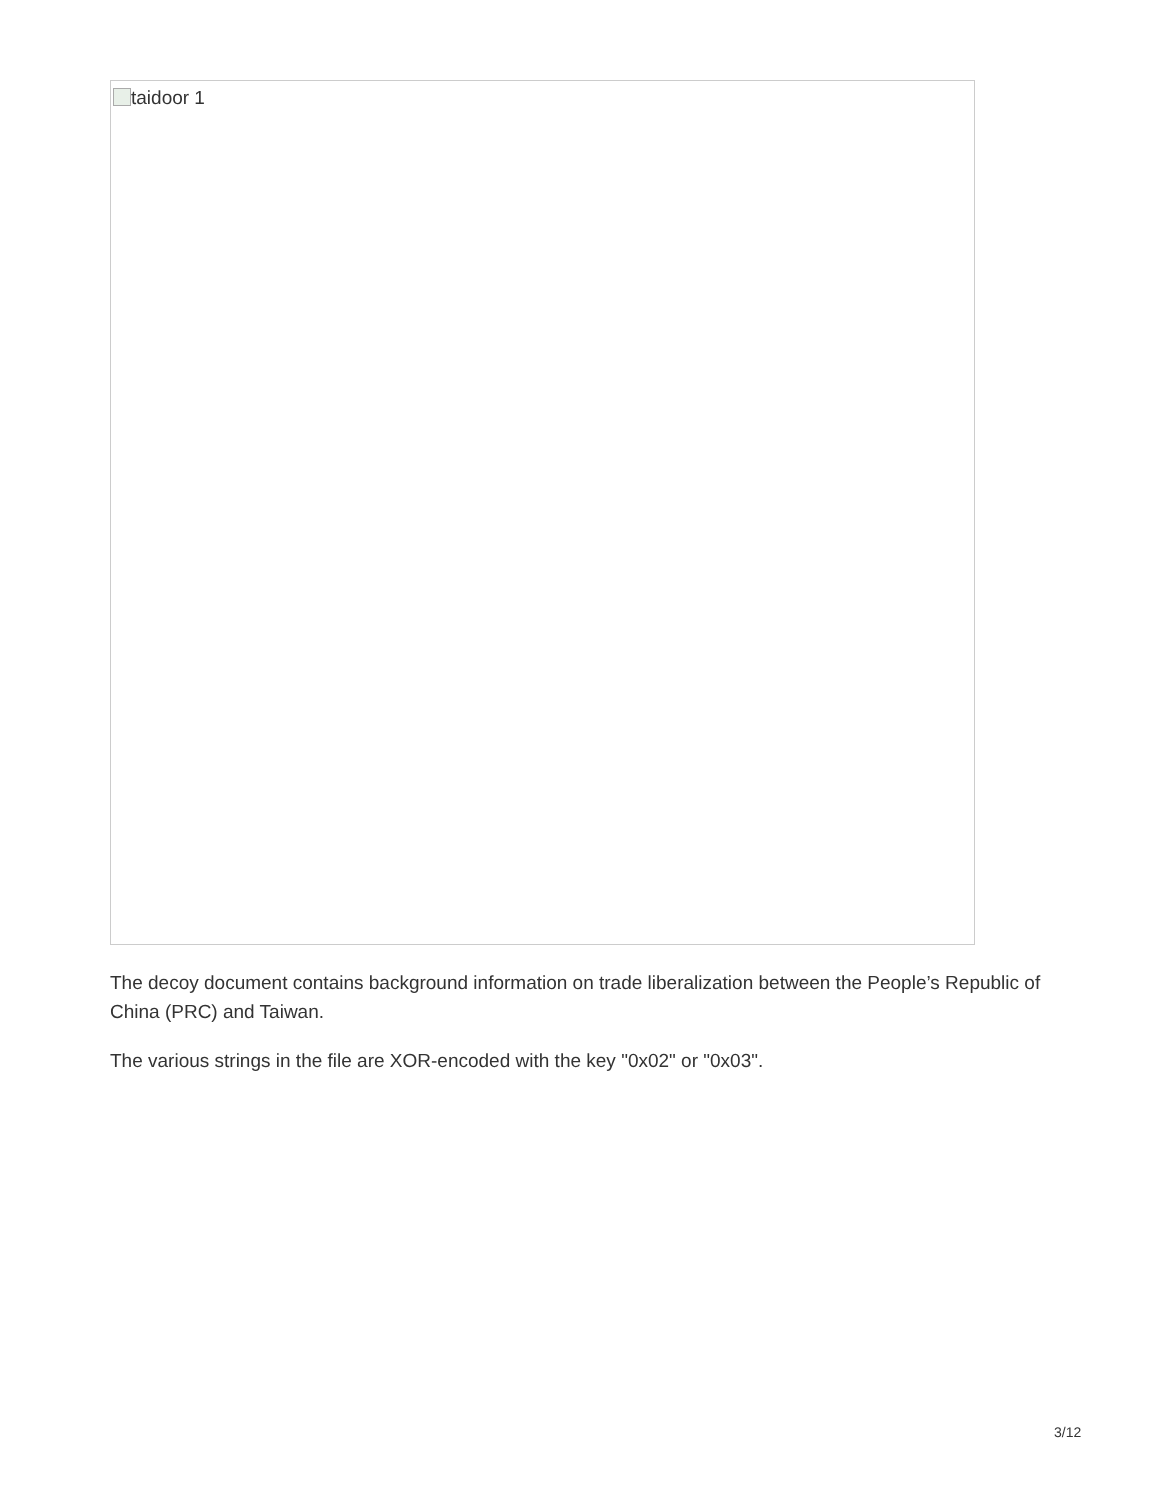taidoor 1
The decoy document contains background information on trade liberalization between the People’s Republic of China (PRC) and Taiwan.
The various strings in the file are XOR-encoded with the key "0x02" or "0x03".
3/12